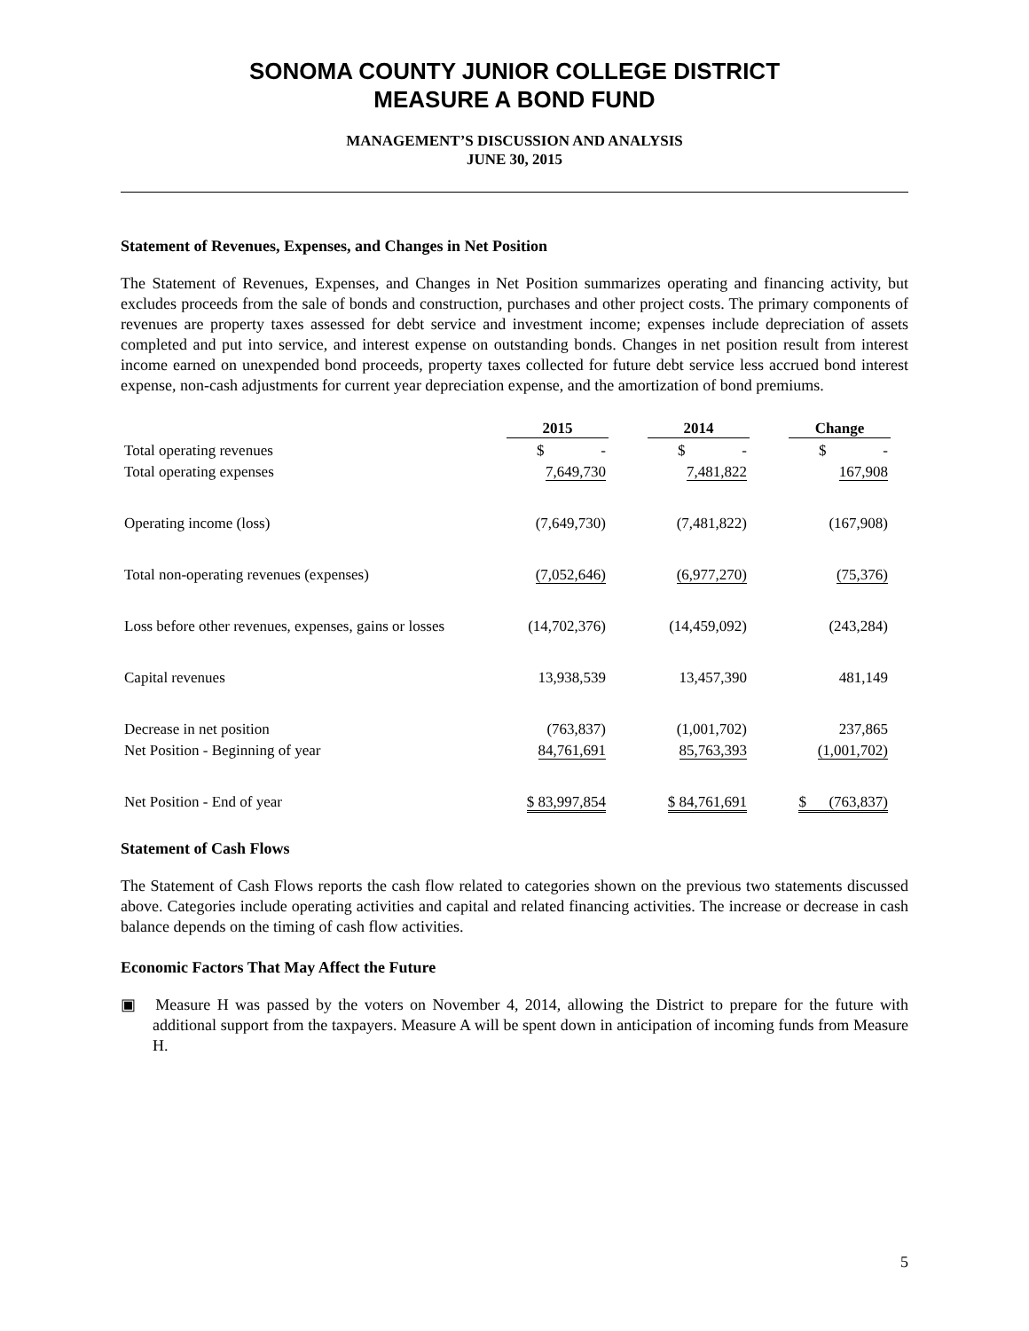SONOMA COUNTY JUNIOR COLLEGE DISTRICT
MEASURE A BOND FUND
MANAGEMENT’S DISCUSSION AND ANALYSIS
JUNE 30, 2015
Statement of Revenues, Expenses, and Changes in Net Position
The Statement of Revenues, Expenses, and Changes in Net Position summarizes operating and financing activity, but excludes proceeds from the sale of bonds and construction, purchases and other project costs. The primary components of revenues are property taxes assessed for debt service and investment income; expenses include depreciation of assets completed and put into service, and interest expense on outstanding bonds. Changes in net position result from interest income earned on unexpended bond proceeds, property taxes collected for future debt service less accrued bond interest expense, non-cash adjustments for current year depreciation expense, and the amortization of bond premiums.
| | 2015 | 2014 | Change |
| --- | --- | --- | --- |
| Total operating revenues | $ - | $ - | $ - |
| Total operating expenses | 7,649,730 | 7,481,822 | 167,908 |
| Operating income (loss) | (7,649,730) | (7,481,822) | (167,908) |
| Total non-operating revenues (expenses) | (7,052,646) | (6,977,270) | (75,376) |
| Loss before other revenues, expenses, gains or losses | (14,702,376) | (14,459,092) | (243,284) |
| Capital revenues | 13,938,539 | 13,457,390 | 481,149 |
| Decrease in net position | (763,837) | (1,001,702) | 237,865 |
| Net Position - Beginning of year | 84,761,691 | 85,763,393 | (1,001,702) |
| Net Position - End of year | $ 83,997,854 | $ 84,761,691 | $ (763,837) |
Statement of Cash Flows
The Statement of Cash Flows reports the cash flow related to categories shown on the previous two statements discussed above. Categories include operating activities and capital and related financing activities. The increase or decrease in cash balance depends on the timing of cash flow activities.
Economic Factors That May Affect the Future
▣ Measure H was passed by the voters on November 4, 2014, allowing the District to prepare for the future with additional support from the taxpayers. Measure A will be spent down in anticipation of incoming funds from Measure H.
5